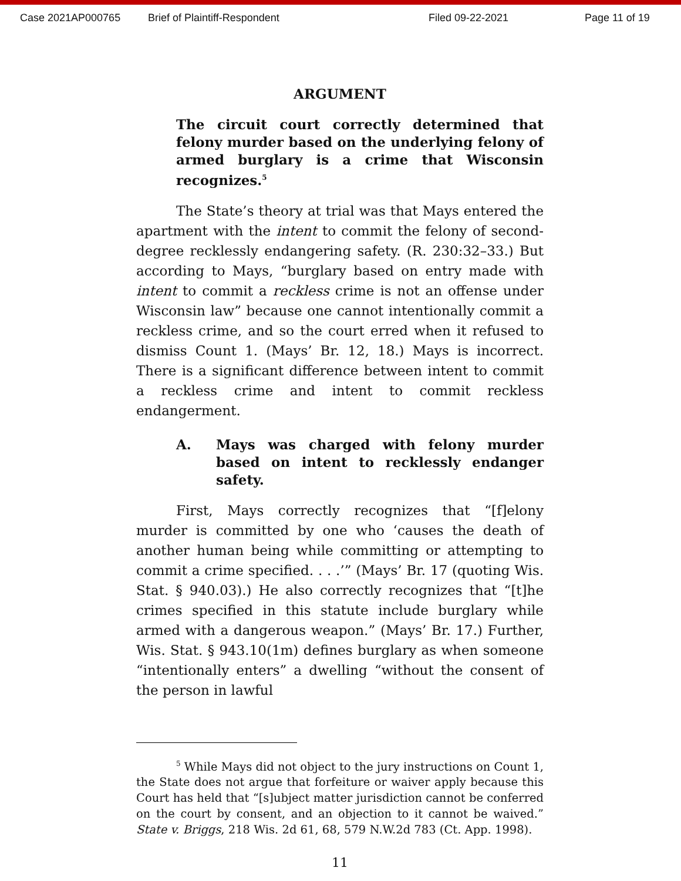Case 2021AP000765 Brief of Plaintiff-Respondent Filed 09-22-2021 Page 11 of 19
ARGUMENT
The circuit court correctly determined that felony murder based on the underlying felony of armed burglary is a crime that Wisconsin recognizes.<sup>5</sup>
The State’s theory at trial was that Mays entered the apartment with the intent to commit the felony of second-degree recklessly endangering safety. (R. 230:32–33.) But according to Mays, “burglary based on entry made with intent to commit a reckless crime is not an offense under Wisconsin law” because one cannot intentionally commit a reckless crime, and so the court erred when it refused to dismiss Count 1. (Mays’ Br. 12, 18.) Mays is incorrect. There is a significant difference between intent to commit a reckless crime and intent to commit reckless endangerment.
A. Mays was charged with felony murder based on intent to recklessly endanger safety.
First, Mays correctly recognizes that “[f]elony murder is committed by one who ‘causes the death of another human being while committing or attempting to commit a crime specified. . . .’” (Mays’ Br. 17 (quoting Wis. Stat. § 940.03).) He also correctly recognizes that “[t]he crimes specified in this statute include burglary while armed with a dangerous weapon.” (Mays’ Br. 17.) Further, Wis. Stat. § 943.10(1m) defines burglary as when someone “intentionally enters” a dwelling “without the consent of the person in lawful
<sup>5</sup> While Mays did not object to the jury instructions on Count 1, the State does not argue that forfeiture or waiver apply because this Court has held that “[s]ubject matter jurisdiction cannot be conferred on the court by consent, and an objection to it cannot be waived.” State v. Briggs, 218 Wis. 2d 61, 68, 579 N.W.2d 783 (Ct. App. 1998).
11